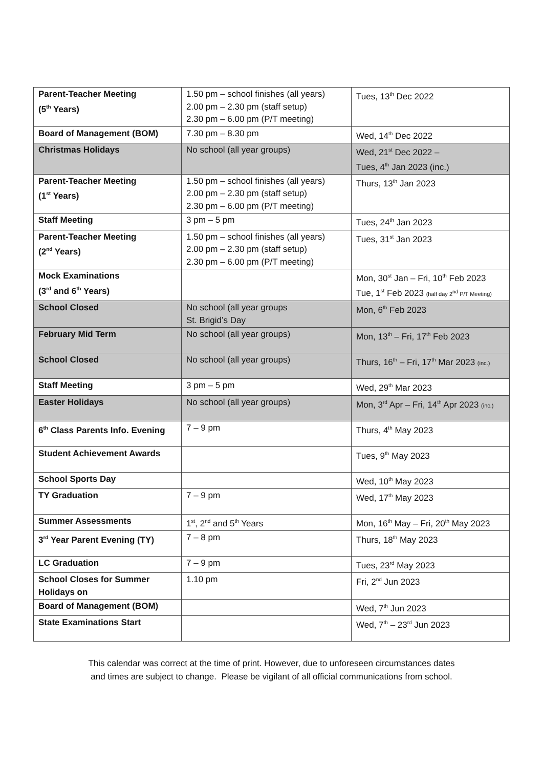| Parent-Teacher Meeting (5<sup>th</sup> Years) | 1.50 pm – school finishes (all years) 2.00 pm – 2.30 pm (staff setup) 2.30 pm – 6.00 pm (P/T meeting) | Tues, 13<sup>th</sup> Dec 2022 |
| Board of Management (BOM) | 7.30 pm – 8.30 pm | Wed, 14<sup>th</sup> Dec 2022 |
| Christmas Holidays | No school (all year groups) | Wed, 21<sup>st</sup> Dec 2022 – Tues, 4<sup>th</sup> Jan 2023 (inc.) |
| Parent-Teacher Meeting (1<sup>st</sup> Years) | 1.50 pm – school finishes (all years) 2.00 pm – 2.30 pm (staff setup) 2.30 pm – 6.00 pm (P/T meeting) | Thurs, 13<sup>th</sup> Jan 2023 |
| Staff Meeting | 3 pm – 5 pm | Tues, 24<sup>th</sup> Jan 2023 |
| Parent-Teacher Meeting (2<sup>nd</sup> Years) | 1.50 pm – school finishes (all years) 2.00 pm – 2.30 pm (staff setup) 2.30 pm – 6.00 pm (P/T meeting) | Tues, 31<sup>st</sup> Jan 2023 |
| Mock Examinations (3<sup>rd</sup> and 6<sup>th</sup> Years) | | Mon, 30<sup>st</sup> Jan – Fri, 10<sup>th</sup> Feb 2023 Tue, 1<sup>st</sup> Feb 2023 (half day 2<sup>nd</sup> P/T Meeting) |
| School Closed | No school (all year groups St. Brigid’s Day | Mon, 6<sup>th</sup> Feb 2023 |
| February Mid Term | No school (all year groups) | Mon, 13<sup>th</sup> – Fri, 17<sup>th</sup> Feb 2023 |
| School Closed | No school (all year groups) | Thurs, 16<sup>th</sup> – Fri, 17<sup>th</sup> Mar 2023 (inc.) |
| Staff Meeting | 3 pm – 5 pm | Wed, 29<sup>th</sup> Mar 2023 |
| Easter Holidays | No school (all year groups) | Mon, 3<sup>rd</sup> Apr – Fri, 14<sup>th</sup> Apr 2023 (inc.) |
| 6<sup>th</sup> Class Parents Info. Evening | 7 – 9 pm | Thurs, 4<sup>th</sup> May 2023 |
| Student Achievement Awards | | Tues, 9<sup>th</sup> May 2023 |
| School Sports Day | | Wed, 10<sup>th</sup> May 2023 |
| TY Graduation | 7 – 9 pm | Wed, 17<sup>th</sup> May 2023 |
| Summer Assessments | 1<sup>st</sup>, 2<sup>nd</sup> and 5<sup>th</sup> Years | Mon, 16<sup>th</sup> May – Fri, 20<sup>th</sup> May 2023 |
| 3<sup>rd</sup> Year Parent Evening (TY) | 7 – 8 pm | Thurs, 18<sup>th</sup> May 2023 |
| LC Graduation | 7 – 9 pm | Tues, 23<sup>rd</sup> May 2023 |
| School Closes for Summer Holidays on | 1.10 pm | Fri, 2<sup>nd</sup> Jun 2023 |
| Board of Management (BOM) | | Wed, 7<sup>th</sup> Jun 2023 |
| State Examinations Start | | Wed, 7<sup>th</sup> – 23<sup>rd</sup> Jun 2023 |
This calendar was correct at the time of print. However, due to unforeseen circumstances dates
and times are subject to change. Please be vigilant of all official communications from school.